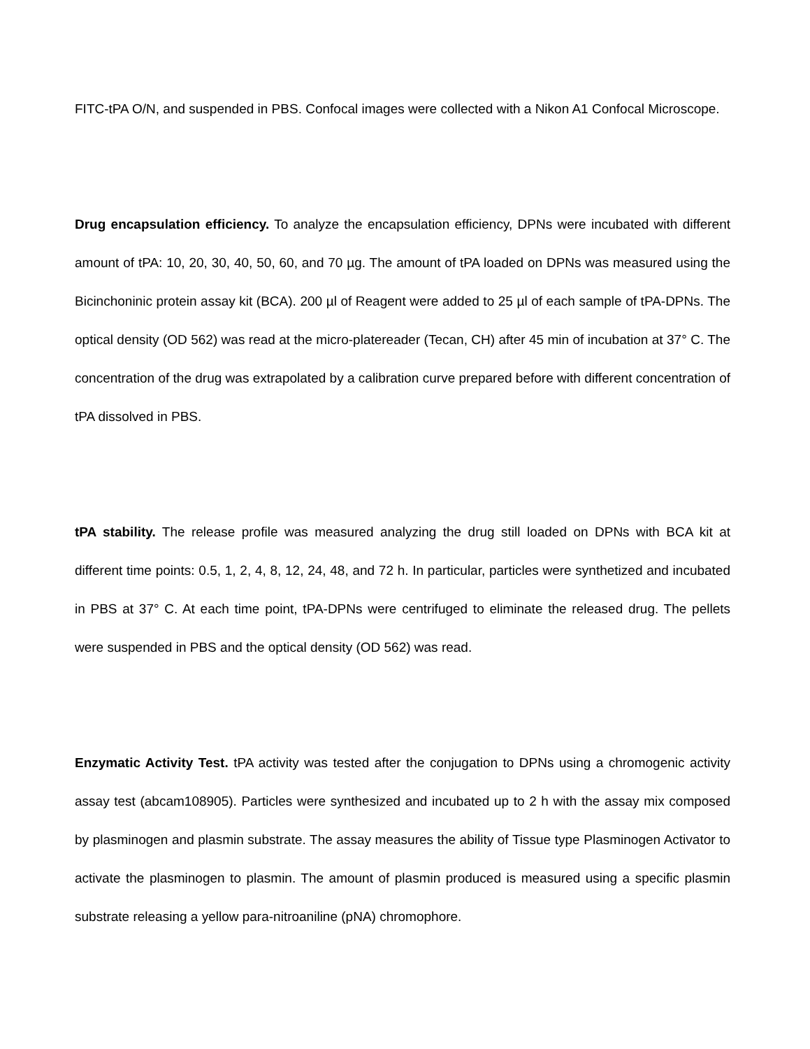FITC-tPA O/N, and suspended in PBS. Confocal images were collected with a Nikon A1 Confocal Microscope.
Drug encapsulation efficiency. To analyze the encapsulation efficiency, DPNs were incubated with different amount of tPA: 10, 20, 30, 40, 50, 60, and 70 µg. The amount of tPA loaded on DPNs was measured using the Bicinchoninic protein assay kit (BCA). 200 µl of Reagent were added to 25 µl of each sample of tPA-DPNs. The optical density (OD 562) was read at the micro-platereader (Tecan, CH) after 45 min of incubation at 37° C. The concentration of the drug was extrapolated by a calibration curve prepared before with different concentration of tPA dissolved in PBS.
tPA stability. The release profile was measured analyzing the drug still loaded on DPNs with BCA kit at different time points: 0.5, 1, 2, 4, 8, 12, 24, 48, and 72 h. In particular, particles were synthetized and incubated in PBS at 37° C. At each time point, tPA-DPNs were centrifuged to eliminate the released drug. The pellets were suspended in PBS and the optical density (OD 562) was read.
Enzymatic Activity Test. tPA activity was tested after the conjugation to DPNs using a chromogenic activity assay test (abcam108905). Particles were synthesized and incubated up to 2 h with the assay mix composed by plasminogen and plasmin substrate. The assay measures the ability of Tissue type Plasminogen Activator to activate the plasminogen to plasmin. The amount of plasmin produced is measured using a specific plasmin substrate releasing a yellow para-nitroaniline (pNA) chromophore.